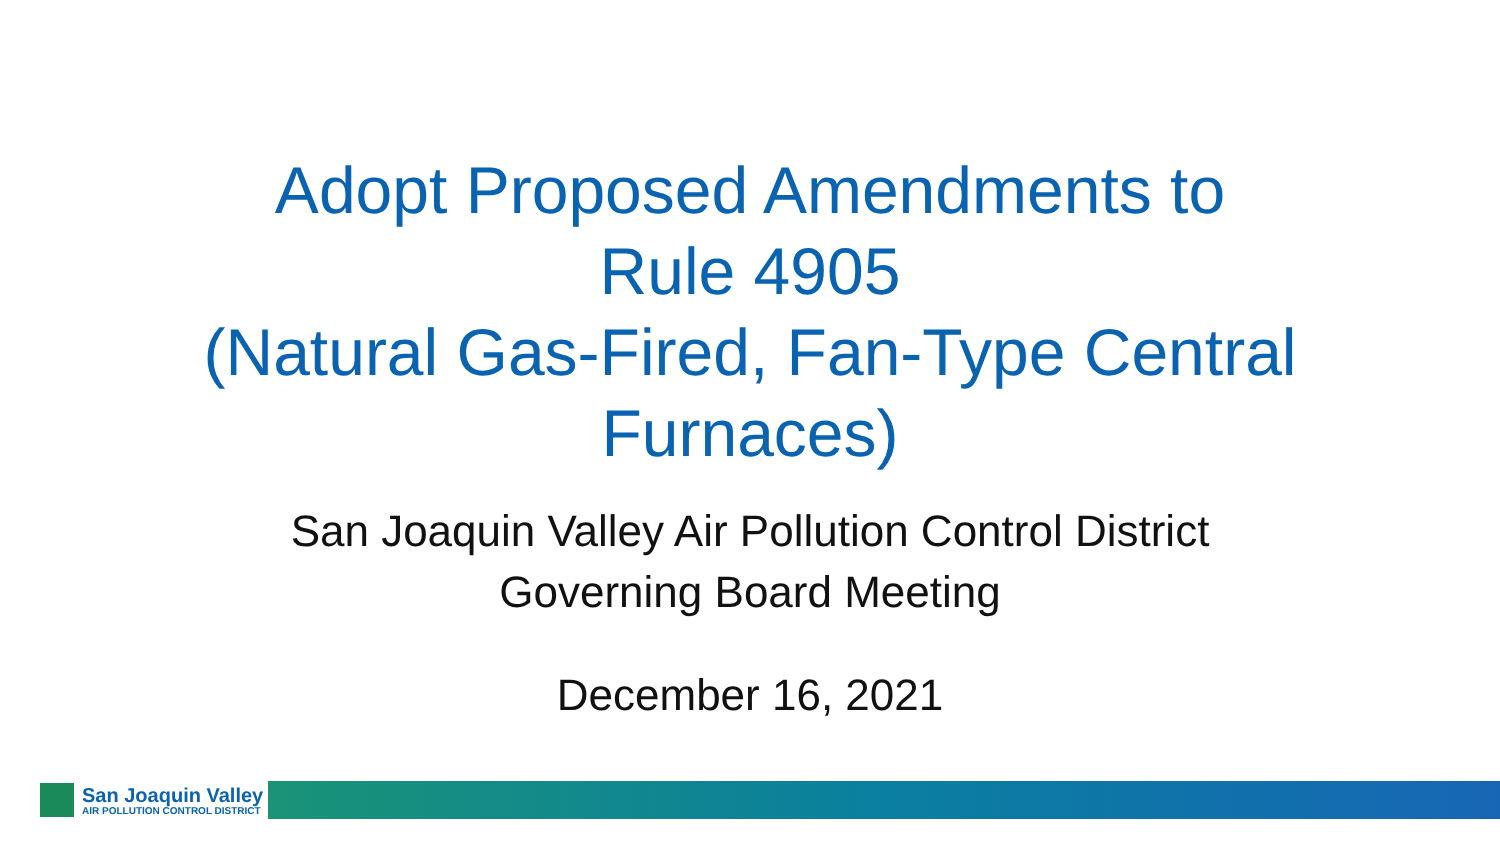Adopt Proposed Amendments to
Rule 4905
(Natural Gas-Fired, Fan-Type Central
Furnaces)
San Joaquin Valley Air Pollution Control District
Governing Board Meeting
December 16, 2021
San Joaquin Valley
AIR POLLUTION CONTROL DISTRICT